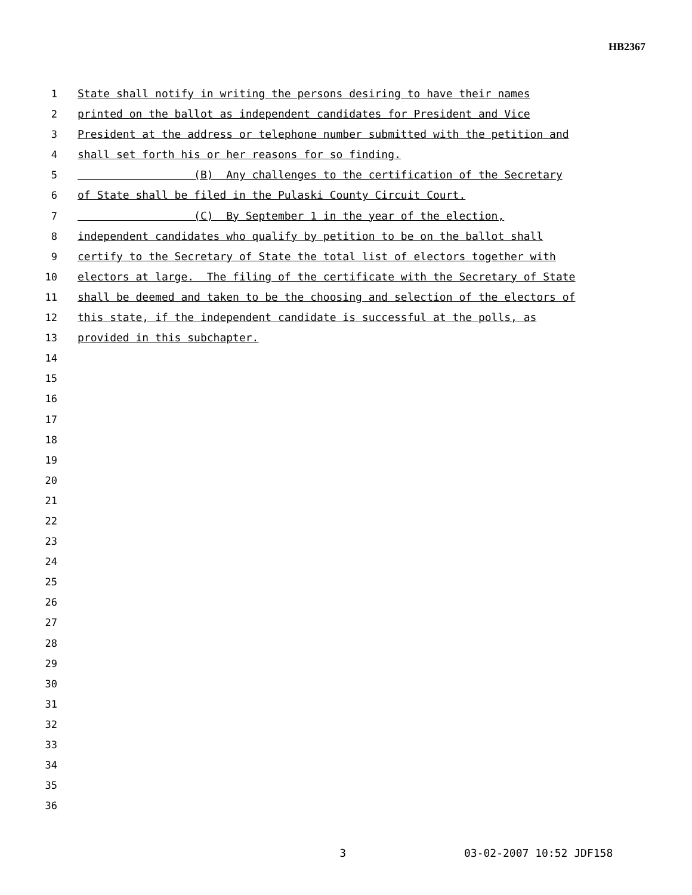HB2367
1 State shall notify in writing the persons desiring to have their names
2 printed on the ballot as independent candidates for President and Vice
3 President at the address or telephone number submitted with the petition and
4 shall set forth his or her reasons for so finding.
5 (B) Any challenges to the certification of the Secretary
6 of State shall be filed in the Pulaski County Circuit Court.
7 (C) By September 1 in the year of the election,
8 independent candidates who qualify by petition to be on the ballot shall
9 certify to the Secretary of State the total list of electors together with
10 electors at large. The filing of the certificate with the Secretary of State
11 shall be deemed and taken to be the choosing and selection of the electors of
12 this state, if the independent candidate is successful at the polls, as
13 provided in this subchapter.
14
15
16
17
18
19
20
21
22
23
24
25
26
27
28
29
30
31
32
33
34
35
36
3 03-02-2007 10:52 JDF158